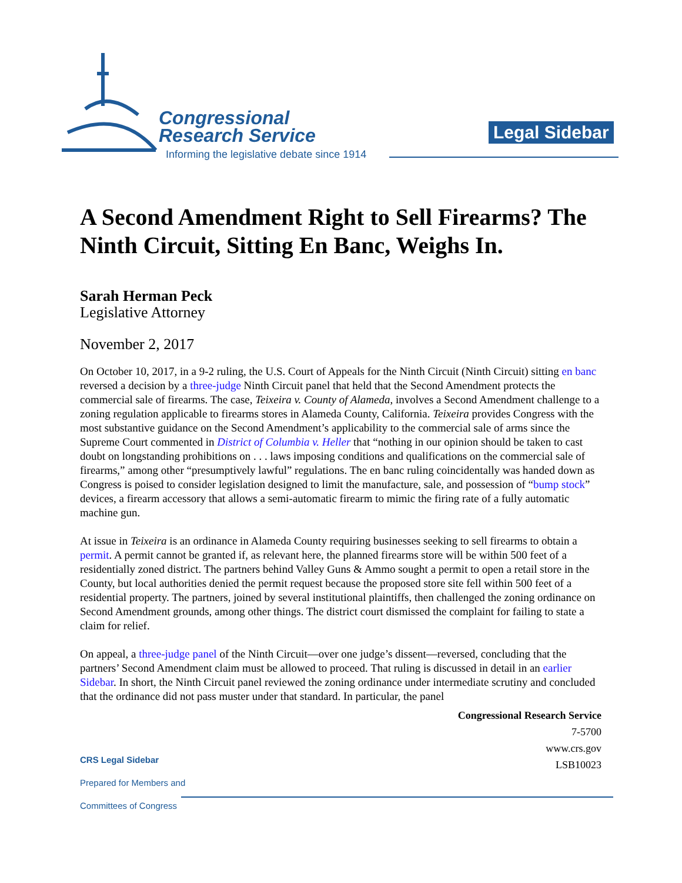Congressional
Research Service
Informing the legislative debate since 1914
Legal Sidebar
A Second Amendment Right to Sell Firearms? The Ninth Circuit, Sitting En Banc, Weighs In.
Sarah Herman Peck
Legislative Attorney
November 2, 2017
On October 10, 2017, in a 9-2 ruling, the U.S. Court of Appeals for the Ninth Circuit (Ninth Circuit) sitting en banc reversed a decision by a three-judge Ninth Circuit panel that held that the Second Amendment protects the commercial sale of firearms. The case, Teixeira v. County of Alameda, involves a Second Amendment challenge to a zoning regulation applicable to firearms stores in Alameda County, California. Teixeira provides Congress with the most substantive guidance on the Second Amendment’s applicability to the commercial sale of arms since the Supreme Court commented in District of Columbia v. Heller that “nothing in our opinion should be taken to cast doubt on longstanding prohibitions on . . . laws imposing conditions and qualifications on the commercial sale of firearms,” among other “presumptively lawful” regulations. The en banc ruling coincidentally was handed down as Congress is poised to consider legislation designed to limit the manufacture, sale, and possession of “bump stock” devices, a firearm accessory that allows a semi-automatic firearm to mimic the firing rate of a fully automatic machine gun.
At issue in Teixeira is an ordinance in Alameda County requiring businesses seeking to sell firearms to obtain a permit. A permit cannot be granted if, as relevant here, the planned firearms store will be within 500 feet of a residentially zoned district. The partners behind Valley Guns & Ammo sought a permit to open a retail store in the County, but local authorities denied the permit request because the proposed store site fell within 500 feet of a residential property. The partners, joined by several institutional plaintiffs, then challenged the zoning ordinance on Second Amendment grounds, among other things. The district court dismissed the complaint for failing to state a claim for relief.
On appeal, a three-judge panel of the Ninth Circuit—over one judge’s dissent—reversed, concluding that the partners’ Second Amendment claim must be allowed to proceed. That ruling is discussed in detail in an earlier Sidebar. In short, the Ninth Circuit panel reviewed the zoning ordinance under intermediate scrutiny and concluded that the ordinance did not pass muster under that standard. In particular, the panel
Congressional Research Service
7-5700
www.crs.gov
LSB10023
CRS Legal Sidebar
Prepared for Members and
Committees of Congress